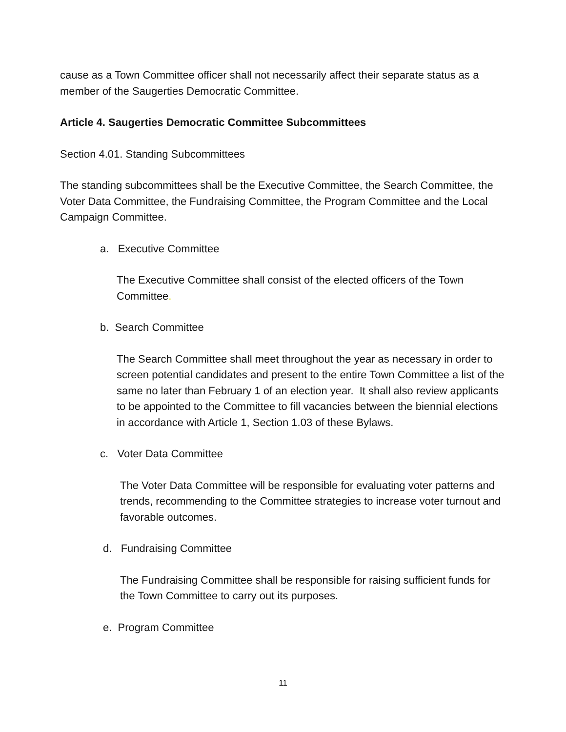cause as a Town Committee officer shall not necessarily affect their separate status as a member of the Saugerties Democratic Committee.
Article 4. Saugerties Democratic Committee Subcommittees
Section 4.01. Standing Subcommittees
The standing subcommittees shall be the Executive Committee, the Search Committee, the Voter Data Committee, the Fundraising Committee, the Program Committee and the Local Campaign Committee.
a. Executive Committee
The Executive Committee shall consist of the elected officers of the Town Committee.
b. Search Committee
The Search Committee shall meet throughout the year as necessary in order to screen potential candidates and present to the entire Town Committee a list of the same no later than February 1 of an election year. It shall also review applicants to be appointed to the Committee to fill vacancies between the biennial elections in accordance with Article 1, Section 1.03 of these Bylaws.
c. Voter Data Committee
The Voter Data Committee will be responsible for evaluating voter patterns and trends, recommending to the Committee strategies to increase voter turnout and favorable outcomes.
d. Fundraising Committee
The Fundraising Committee shall be responsible for raising sufficient funds for the Town Committee to carry out its purposes.
e. Program Committee
11